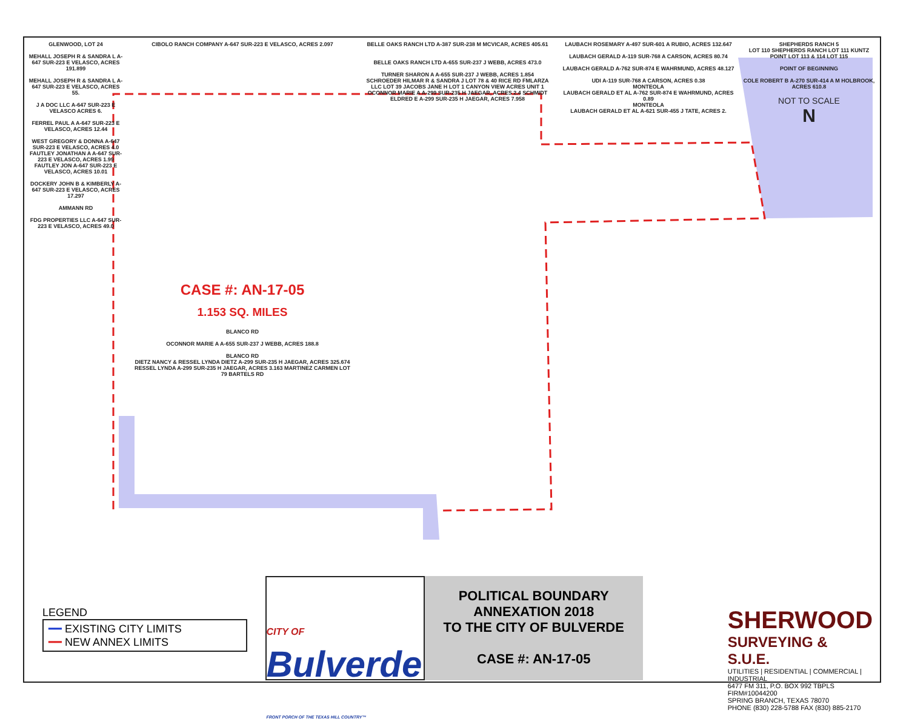GLENWOOD, LOT 24
MEHALL JOSEPH R & SANDRA L A-647 SUR-223 E VELASCO, ACRES 191.899
MEHALL JOSEPH R & SANDRA L A-647 SUR-223 E VELASCO, ACRES 55.
J A DOC LLC A-647 SUR-223 E VELASCO ACRES 6.
FERREL PAUL A A-647 SUR-223 E VELASCO, ACRES 12.44
WEST GREGORY & DONNA A-647 SUR-223 E VELASCO, ACRES 4.0
FAUTLEY JONATHAN A A-647 SUR-223 E VELASCO, ACRES 1.99
FAUTLEY JON A-647 SUR-223 E VELASCO, ACRES 10.01
DOCKERY JOHN B & KIMBERLY A-647 SUR-223 E VELASCO, ACRES 17.297
AMMANN RD
FDG PROPERTIES LLC A-647 SUR-223 E VELASCO, ACRES 49.0
CIBOLO RANCH COMPANY A-647 SUR-223 E VELASCO, ACRES 2.097
CASE #: AN-17-05
1.153 SQ. MILES
BLANCO RD
OCONNOR MARIE A A-655 SUR-237 J WEBB, ACRES 188.8
BLANCO RD
DIETZ NANCY & RESSEL LYNDA DIETZ A-299 SUR-235 H JAEGAR, ACRES 325.674 RESSEL LYNDA A-299 SUR-235 H JAEGAR, ACRES 3.163 MARTINEZ CARMEN LOT 79 BARTELS RD
BELLE OAKS RANCH LTD A-387 SUR-238 M MCVICAR, ACRES 405.61
BELLE OAKS RANCH LTD A-655 SUR-237 J WEBB, ACRES 473.0
TURNER SHARON A A-655 SUR-237 J WEBB, ACRES 1.854
SCHROEDER HILMAR R & SANDRA J LOT 78 & 40 RICE RD FMLARZA LLC LOT 39 JACOBS JANE H LOT 1 CANYON VIEW ACRES UNIT 1 OCONNOR MARIE A A-299 SUR-235 H JAEGAR, ACRES 2.4 SCHMIDT ELDRED E A-299 SUR-235 H JAEGAR, ACRES 7.958
LAUBACH ROSEMARY A-497 SUR-601 A RUBIO, ACRES 132.647
LAUBACH GERALD A-119 SUR-768 A CARSON, ACRES 80.74
LAUBACH GERALD A-762 SUR-874 E WAHRMUND, ACRES 48.127
UDI A-119 SUR-768 A CARSON, ACRES 0.38
MONTEOLA
LAUBACH GERALD ET AL A-762 SUR-874 E WAHRMUND, ACRES 0.89
MONTEOLA
LAUBACH GERALD ET AL A-621 SUR-455 J TATE, ACRES 2.
SHEPHERDS RANCH 5
LOT 110 SHEPHERDS RANCH LOT 111 KUNTZ POINT LOT 113 & 114 LOT 115
POINT OF BEGINNING
COLE ROBERT B A-270 SUR-414 A M HOLBROOK, ACRES 610.8
NOT TO SCALE
N
LEGEND
━━ EXISTING CITY LIMITS
━━ NEW ANNEX LIMITS
CITY OF
Bulverde
FRONT PORCH OF THE TEXAS HILL COUNTRY™
POLITICAL BOUNDARY
ANNEXATION 2018
TO THE CITY OF BULVERDE
CASE #: AN-17-05
SHERWOOD
SURVEYING & S.U.E.
UTILITIES | RESIDENTIAL | COMMERCIAL | INDUSTRIAL
6477 FM 311, P.O. BOX 992 TBPLS FIRM#10044200
SPRING BRANCH, TEXAS 78070
PHONE (830) 228-5788 FAX (830) 885-2170